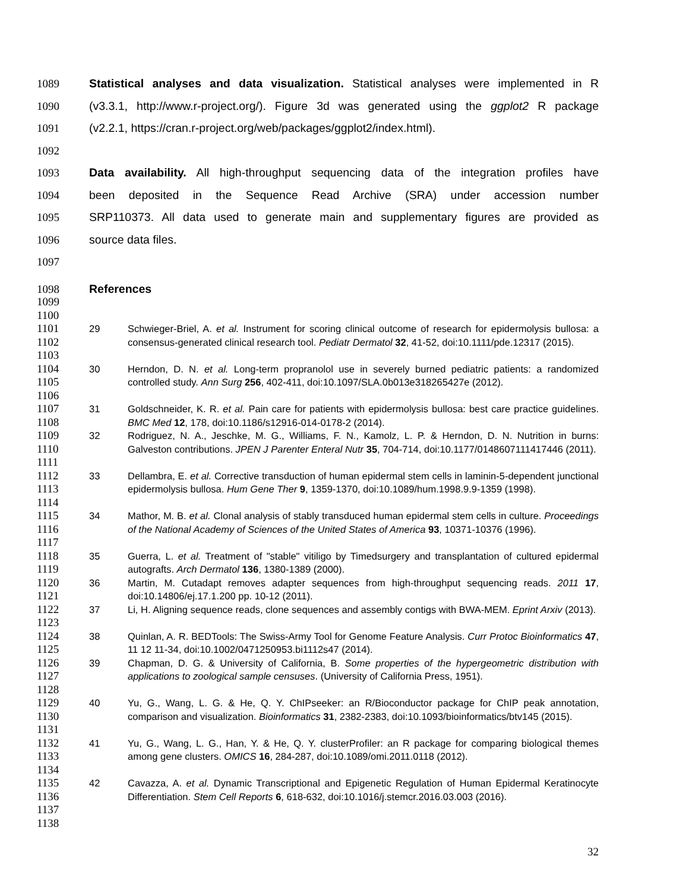1089 Statistical analyses and data visualization. Statistical analyses were implemented in R
1090 (v3.3.1, http://www.r-project.org/). Figure 3d was generated using the ggplot2 R package
1091 (v2.2.1, https://cran.r-project.org/web/packages/ggplot2/index.html).
1092
1093 Data availability. All high-throughput sequencing data of the integration profiles have
1094 been deposited in the Sequence Read Archive (SRA) under accession number
1095 SRP110373. All data used to generate main and supplementary figures are provided as
1096 source data files.
1097
1098 References
1099
1100
1101
1102
1103 29 Schwieger-Briel, A. et al. Instrument for scoring clinical outcome of research for epidermolysis bullosa: a consensus-generated clinical research tool. Pediatr Dermatol 32, 41-52, doi:10.1111/pde.12317 (2015).
1104
1105
1106 30 Herndon, D. N. et al. Long-term propranolol use in severely burned pediatric patients: a randomized controlled study. Ann Surg 256, 402-411, doi:10.1097/SLA.0b013e318265427e (2012).
1107
1108 31 Goldschneider, K. R. et al. Pain care for patients with epidermolysis bullosa: best care practice guidelines. BMC Med 12, 178, doi:10.1186/s12916-014-0178-2 (2014).
1109
1110
1111 32 Rodriguez, N. A., Jeschke, M. G., Williams, F. N., Kamolz, L. P. & Herndon, D. N. Nutrition in burns: Galveston contributions. JPEN J Parenter Enteral Nutr 35, 704-714, doi:10.1177/0148607111417446 (2011).
1112
1113
1114 33 Dellambra, E. et al. Corrective transduction of human epidermal stem cells in laminin-5-dependent junctional epidermolysis bullosa. Hum Gene Ther 9, 1359-1370, doi:10.1089/hum.1998.9.9-1359 (1998).
1115
1116
1117 34 Mathor, M. B. et al. Clonal analysis of stably transduced human epidermal stem cells in culture. Proceedings of the National Academy of Sciences of the United States of America 93, 10371-10376 (1996).
1118
1119 35 Guerra, L. et al. Treatment of "stable" vitiligo by Timedsurgery and transplantation of cultured epidermal autografts. Arch Dermatol 136, 1380-1389 (2000).
1120
1121 36 Martin, M. Cutadapt removes adapter sequences from high-throughput sequencing reads. 2011 17, doi:10.14806/ej.17.1.200 pp. 10-12 (2011).
1122
1123 37 Li, H. Aligning sequence reads, clone sequences and assembly contigs with BWA-MEM. Eprint Arxiv (2013).
1124
1125 38 Quinlan, A. R. BEDTools: The Swiss-Army Tool for Genome Feature Analysis. Curr Protoc Bioinformatics 47, 11 12 11-34, doi:10.1002/0471250953.bi1112s47 (2014).
1126
1127
1128 39 Chapman, D. G. & University of California, B. Some properties of the hypergeometric distribution with applications to zoological sample censuses. (University of California Press, 1951).
1129
1130
1131 40 Yu, G., Wang, L. G. & He, Q. Y. ChIPseeker: an R/Bioconductor package for ChIP peak annotation, comparison and visualization. Bioinformatics 31, 2382-2383, doi:10.1093/bioinformatics/btv145 (2015).
1132
1133
1134 41 Yu, G., Wang, L. G., Han, Y. & He, Q. Y. clusterProfiler: an R package for comparing biological themes among gene clusters. OMICS 16, 284-287, doi:10.1089/omi.2011.0118 (2012).
1135
1136
1137 42 Cavazza, A. et al. Dynamic Transcriptional and Epigenetic Regulation of Human Epidermal Keratinocyte Differentiation. Stem Cell Reports 6, 618-632, doi:10.1016/j.stemcr.2016.03.003 (2016).
1138
32